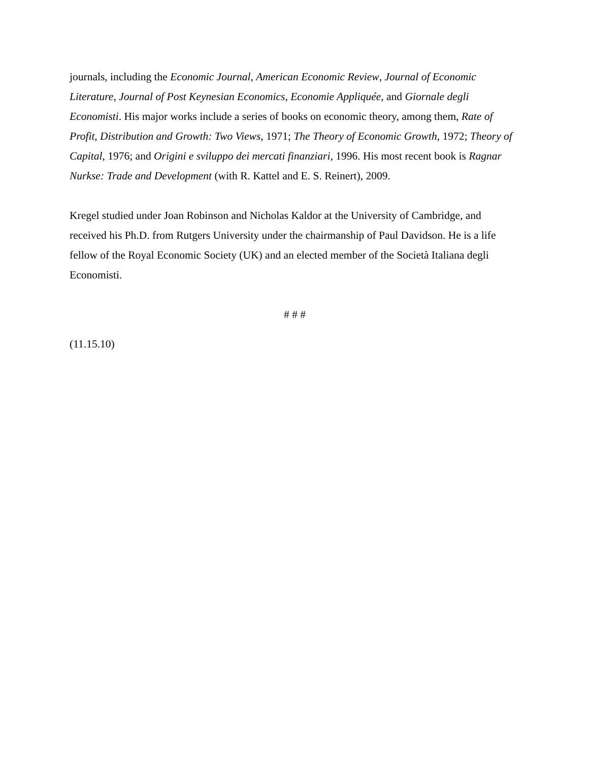journals, including the Economic Journal, American Economic Review, Journal of Economic Literature, Journal of Post Keynesian Economics, Economie Appliquée, and Giornale degli Economisti. His major works include a series of books on economic theory, among them, Rate of Profit, Distribution and Growth: Two Views, 1971; The Theory of Economic Growth, 1972; Theory of Capital, 1976; and Origini e sviluppo dei mercati finanziari, 1996. His most recent book is Ragnar Nurkse: Trade and Development (with R. Kattel and E. S. Reinert), 2009.
Kregel studied under Joan Robinson and Nicholas Kaldor at the University of Cambridge, and received his Ph.D. from Rutgers University under the chairmanship of Paul Davidson. He is a life fellow of the Royal Economic Society (UK) and an elected member of the Società Italiana degli Economisti.
# # #
(11.15.10)